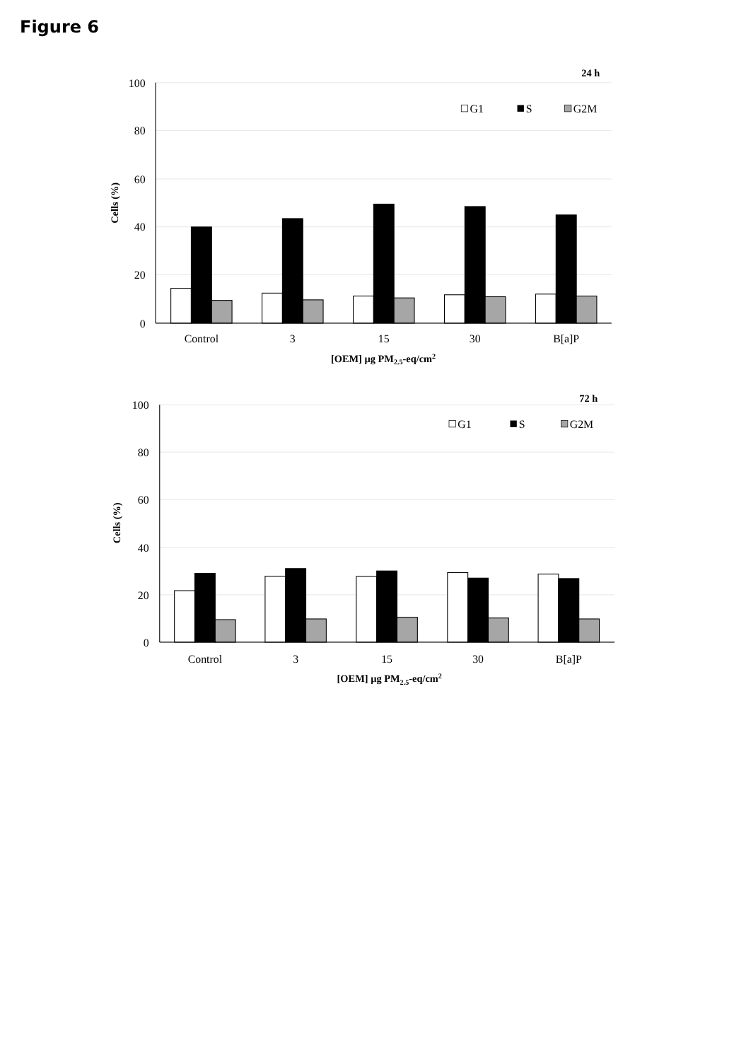Figure 6
100
80
60
40
20
0
Control
3
15
30
B[a]P
[OEM] µg PM2.5-eq/cm2
Cells (%)
24 h
G1
S
G2M
100
80
60
40
20
0
Control
3
15
30
B[a]P
[OEM] µg PM2.5-eq/cm2
Cells (%)
72 h
G1
S
G2M